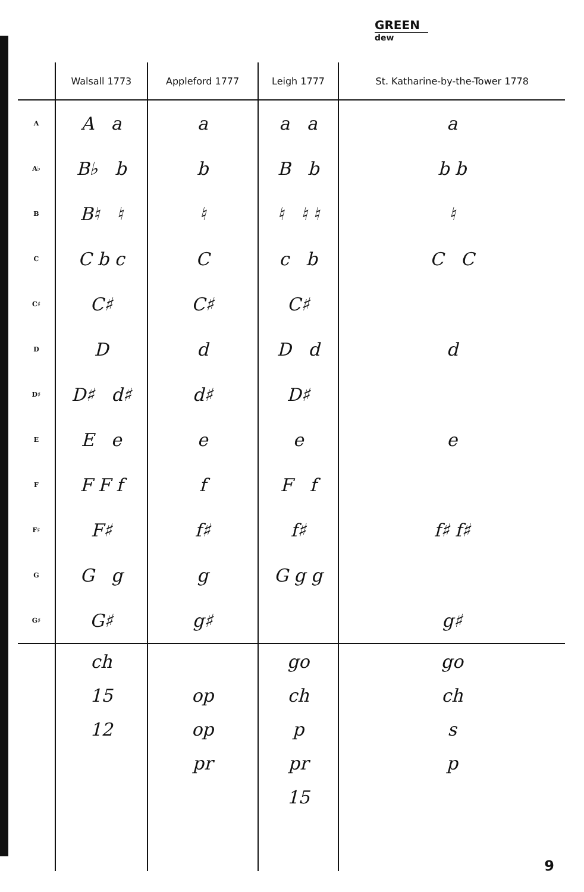GREEN
dew
| | Walsall 1773 | Appleford 1777 | Leigh 1777 | St. Katharine-by-the-Tower 1778 |
| --- | --- | --- | --- | --- |
| A | A a | a | a a | a |
| A♭ | B♭ b | b | B b | b b |
| B | B♮ ♮ | ♮ | ♮ ♮ ♮ | ♮ |
| C | C b c | C | c b | C C |
| C♯ | C♯ | C♯ | C♯ | |
| D | D | d | D d | d |
| D♯ | D♯ d♯ | d♯ | D♯ | |
| E | E e | e | e | e |
| F | F F f | f | F f | |
| F♯ | F♯ | f♯ | f♯ | f♯ f♯ |
| G | G g | g | G g g | |
| G♯ | G♯ | g♯ | | g♯ |
| | ch 15 12 | op op pr | go ch p pr 15 | go ch s p |
9